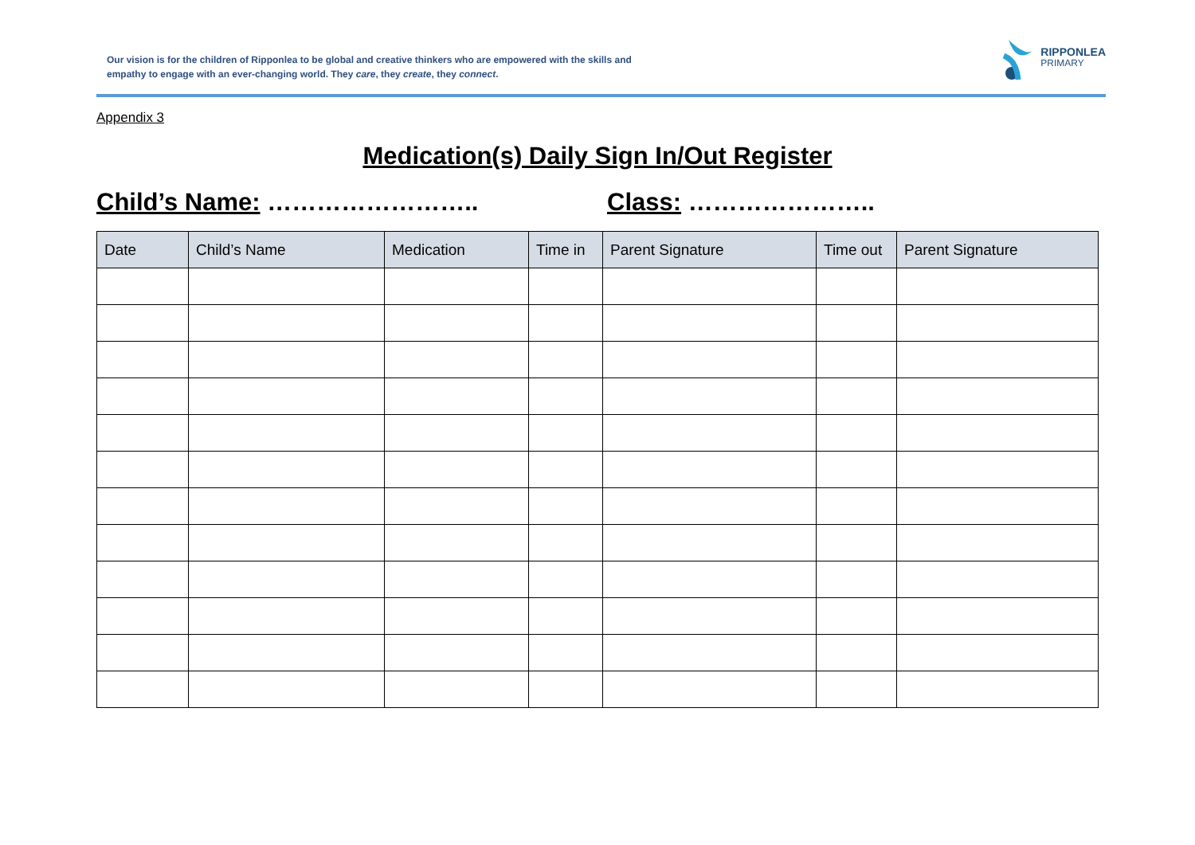Our vision is for the children of Ripponlea to be global and creative thinkers who are empowered with the skills and empathy to engage with an ever-changing world. They care, they create, they connect.
RIPPONLEA
PRIMARY
Appendix 3
Medication(s) Daily Sign In/Out Register
Child’s Name: …………………….. Class: …………………..
| Date | Child’s Name | Medication | Time in | Parent Signature | Time out | Parent Signature |
| --- | --- | --- | --- | --- | --- | --- |